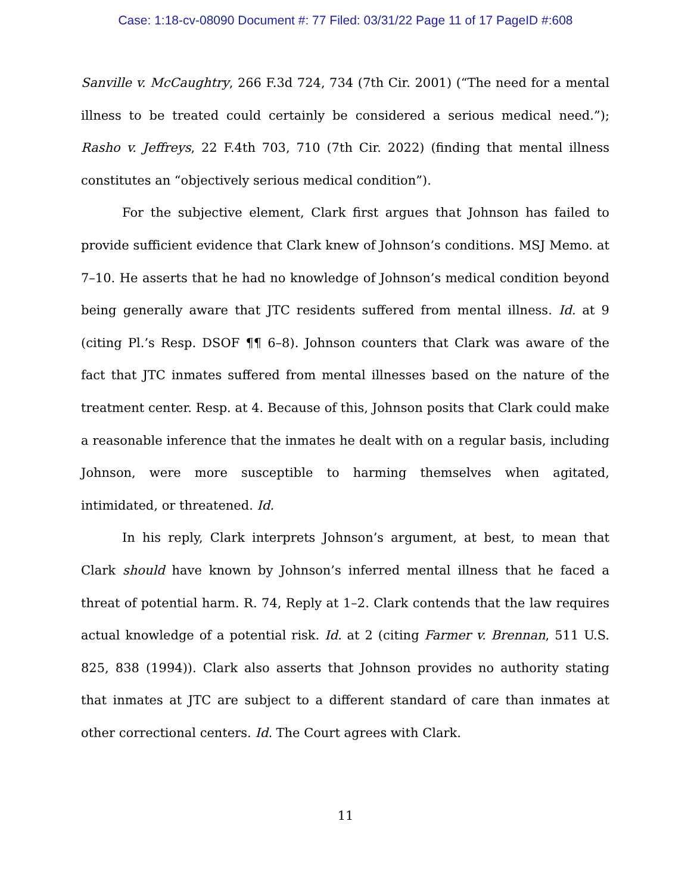Case: 1:18-cv-08090 Document #: 77 Filed: 03/31/22 Page 11 of 17 PageID #:608
Sanville v. McCaughtry, 266 F.3d 724, 734 (7th Cir. 2001) (“The need for a mental illness to be treated could certainly be considered a serious medical need.”); Rasho v. Jeffreys, 22 F.4th 703, 710 (7th Cir. 2022) (finding that mental illness constitutes an “objectively serious medical condition”).
For the subjective element, Clark first argues that Johnson has failed to provide sufficient evidence that Clark knew of Johnson’s conditions. MSJ Memo. at 7–10. He asserts that he had no knowledge of Johnson’s medical condition beyond being generally aware that JTC residents suffered from mental illness. Id. at 9 (citing Pl.’s Resp. DSOF ¶¶ 6–8). Johnson counters that Clark was aware of the fact that JTC inmates suffered from mental illnesses based on the nature of the treatment center. Resp. at 4. Because of this, Johnson posits that Clark could make a reasonable inference that the inmates he dealt with on a regular basis, including Johnson, were more susceptible to harming themselves when agitated, intimidated, or threatened. Id.
In his reply, Clark interprets Johnson’s argument, at best, to mean that Clark should have known by Johnson’s inferred mental illness that he faced a threat of potential harm. R. 74, Reply at 1–2. Clark contends that the law requires actual knowledge of a potential risk. Id. at 2 (citing Farmer v. Brennan, 511 U.S. 825, 838 (1994)). Clark also asserts that Johnson provides no authority stating that inmates at JTC are subject to a different standard of care than inmates at other correctional centers. Id. The Court agrees with Clark.
11